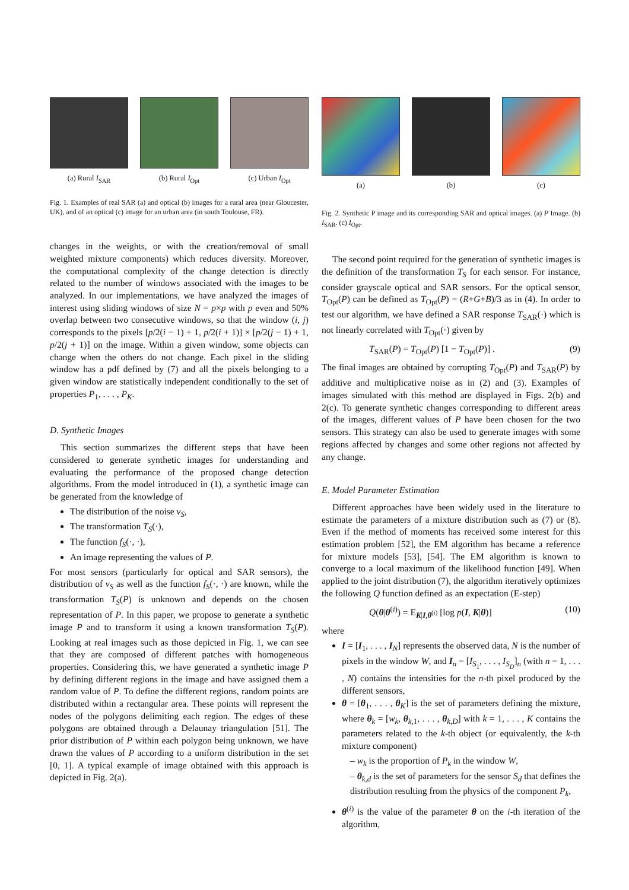(a) Rural I<sub>SAR</sub> (b) Rural I<sub>Opt</sub> (c) Urban I<sub>Opt</sub>
Fig. 1. Examples of real SAR (a) and optical (b) images for a rural area (near Gloucester, UK), and of an optical (c) image for an urban area (in south Toulouse, FR).
changes in the weights, or with the creation/removal of small weighted mixture components) which reduces diversity. Moreover, the computational complexity of the change detection is directly related to the number of windows associated with the images to be analyzed. In our implementations, we have analyzed the images of interest using sliding windows of size N = p×p with p even and 50% overlap between two consecutive windows, so that the window (i, j) corresponds to the pixels [p/2(i − 1) + 1, p/2(i + 1)] × [p/2(j − 1) + 1, p/2(j + 1)] on the image. Within a given window, some objects can change when the others do not change. Each pixel in the sliding window has a pdf defined by (7) and all the pixels belonging to a given window are statistically independent conditionally to the set of properties P<sub>1</sub>, . . . , P<sub>K</sub>.
D. Synthetic Images
This section summarizes the different steps that have been considered to generate synthetic images for understanding and evaluating the performance of the proposed change detection algorithms. From the model introduced in (1), a synthetic image can be generated from the knowledge of
The distribution of the noise ν<sub>S</sub>,
The transformation T<sub>S</sub>(·),
The function f<sub>S</sub>(·, ·),
An image representing the values of P.
For most sensors (particularly for optical and SAR sensors), the distribution of ν<sub>S</sub> as well as the function f<sub>S</sub>(·, ·) are known, while the transformation T<sub>S</sub>(P) is unknown and depends on the chosen representation of P. In this paper, we propose to generate a synthetic image P and to transform it using a known transformation T<sub>S</sub>(P). Looking at real images such as those depicted in Fig. 1, we can see that they are composed of different patches with homogeneous properties. Considering this, we have generated a synthetic image P by defining different regions in the image and have assigned them a random value of P. To define the different regions, random points are distributed within a rectangular area. These points will represent the nodes of the polygons delimiting each region. The edges of these polygons are obtained through a Delaunay triangulation [51]. The prior distribution of P within each polygon being unknown, we have drawn the values of P according to a uniform distribution in the set [0, 1]. A typical example of image obtained with this approach is depicted in Fig. 2(a).
(a) (b) (c)
Fig. 2. Synthetic P image and its corresponding SAR and optical images. (a) P Image. (b) I<sub>SAR</sub>. (c) I<sub>Opt</sub>.
The second point required for the generation of synthetic images is the definition of the transformation T<sub>S</sub> for each sensor. For instance, consider grayscale optical and SAR sensors. For the optical sensor, T<sub>Opt</sub>(P) can be defined as T<sub>Opt</sub>(P) = (R+G+B)/3 as in (4). In order to test our algorithm, we have defined a SAR response T<sub>SAR</sub>(·) which is not linearly correlated with T<sub>Opt</sub>(·) given by
T<sub>SAR</sub>(P) = T<sub>Opt</sub>(P) [1 − T<sub>Opt</sub>(P)] . (9)
The final images are obtained by corrupting T<sub>Opt</sub>(P) and T<sub>SAR</sub>(P) by additive and multiplicative noise as in (2) and (3). Examples of images simulated with this method are displayed in Figs. 2(b) and 2(c). To generate synthetic changes corresponding to different areas of the images, different values of P have been chosen for the two sensors. This strategy can also be used to generate images with some regions affected by changes and some other regions not affected by any change.
E. Model Parameter Estimation
Different approaches have been widely used in the literature to estimate the parameters of a mixture distribution such as (7) or (8). Even if the method of moments has received some interest for this estimation problem [52], the EM algorithm has became a reference for mixture models [53], [54]. The EM algorithm is known to converge to a local maximum of the likelihood function [49]. When applied to the joint distribution (7), the algorithm iteratively optimizes the following Q function defined as an expectation (E-step)
Q(θ|θ<sup>(i)</sup>) = E<sub>K|I,θ<sup>(i)</sup></sub> [log p(I, K|θ)] (10)
where
I = [I<sub>1</sub>, . . . , I<sub>N</sub>] represents the observed data, N is the number of pixels in the window W, and I<sub>n</sub> = [I<sub>S<sub>1</sub></sub>, . . . , I<sub>S<sub>D</sub></sub>]<sub>n</sub> (with n = 1, . . . , N) contains the intensities for the n-th pixel produced by the different sensors,
θ = [θ<sub>1</sub>, . . . , θ<sub>K</sub>] is the set of parameters defining the mixture, where θ<sub>k</sub> = [w<sub>k</sub>, θ<sub>k,1</sub>, . . . , θ<sub>k,D</sub>] with k = 1, . . . , K contains the parameters related to the k-th object (or equivalently, the k-th mixture component)
– w<sub>k</sub> is the proportion of P<sub>k</sub> in the window W,
– θ<sub>k,d</sub> is the set of parameters for the sensor S<sub>d</sub> that defines the distribution resulting from the physics of the component P<sub>k</sub>,
θ<sup>(i)</sup> is the value of the parameter θ on the i-th iteration of the algorithm,